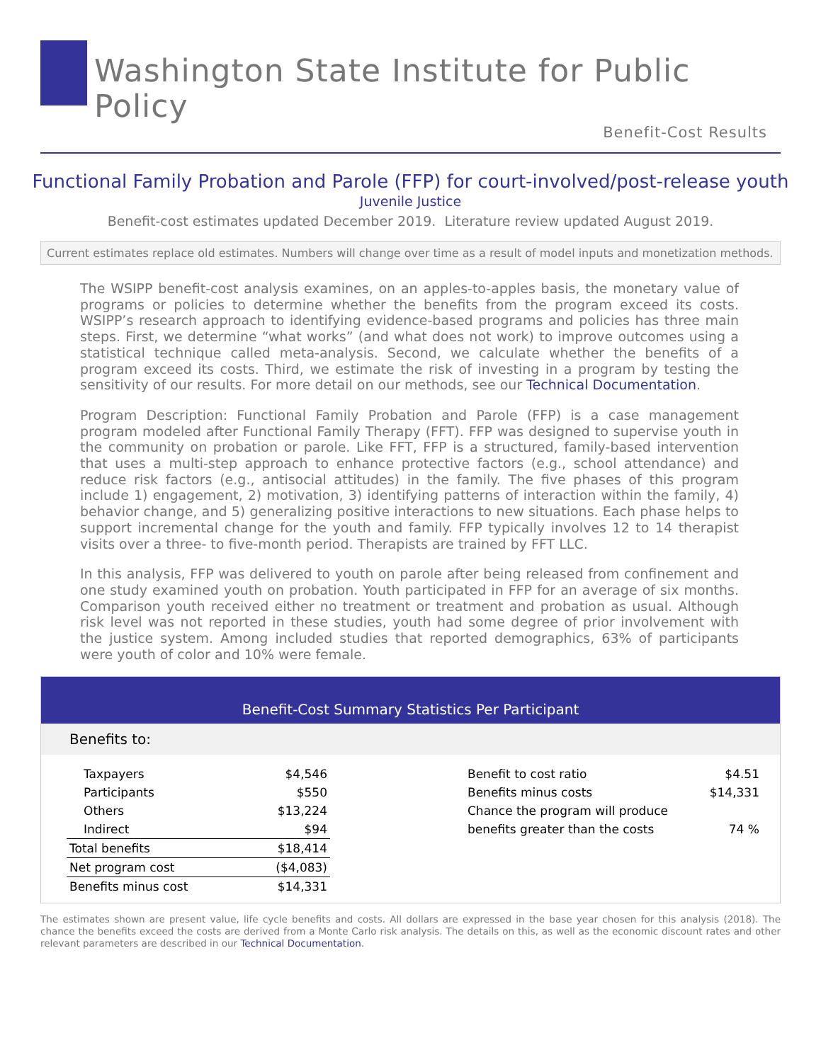Washington State Institute for Public Policy
Benefit-Cost Results
Functional Family Probation and Parole (FFP) for court-involved/post-release youth
Juvenile Justice
Benefit-cost estimates updated December 2019. Literature review updated August 2019.
Current estimates replace old estimates. Numbers will change over time as a result of model inputs and monetization methods.
The WSIPP benefit-cost analysis examines, on an apples-to-apples basis, the monetary value of programs or policies to determine whether the benefits from the program exceed its costs. WSIPP’s research approach to identifying evidence-based programs and policies has three main steps. First, we determine “what works” (and what does not work) to improve outcomes using a statistical technique called meta-analysis. Second, we calculate whether the benefits of a program exceed its costs. Third, we estimate the risk of investing in a program by testing the sensitivity of our results. For more detail on our methods, see our Technical Documentation.
Program Description: Functional Family Probation and Parole (FFP) is a case management program modeled after Functional Family Therapy (FFT). FFP was designed to supervise youth in the community on probation or parole. Like FFT, FFP is a structured, family-based intervention that uses a multi-step approach to enhance protective factors (e.g., school attendance) and reduce risk factors (e.g., antisocial attitudes) in the family. The five phases of this program include 1) engagement, 2) motivation, 3) identifying patterns of interaction within the family, 4) behavior change, and 5) generalizing positive interactions to new situations. Each phase helps to support incremental change for the youth and family. FFP typically involves 12 to 14 therapist visits over a three- to five-month period. Therapists are trained by FFT LLC.
In this analysis, FFP was delivered to youth on parole after being released from confinement and one study examined youth on probation. Youth participated in FFP for an average of six months. Comparison youth received either no treatment or treatment and probation as usual. Although risk level was not reported in these studies, youth had some degree of prior involvement with the justice system. Among included studies that reported demographics, 63% of participants were youth of color and 10% were female.
Benefit-Cost Summary Statistics Per Participant
Benefits to:
| Taxpayers | $4,546 |
| Participants | $550 |
| Others | $13,224 |
| Indirect | $94 |
| Total benefits | $18,414 |
| Net program cost | ($4,083) |
| Benefits minus cost | $14,331 |
| Benefit to cost ratio | $4.51 |
| Benefits minus costs | $14,331 |
| Chance the program will produce | |
| benefits greater than the costs | 74 % |
The estimates shown are present value, life cycle benefits and costs. All dollars are expressed in the base year chosen for this analysis (2018). The chance the benefits exceed the costs are derived from a Monte Carlo risk analysis. The details on this, as well as the economic discount rates and other relevant parameters are described in our Technical Documentation.